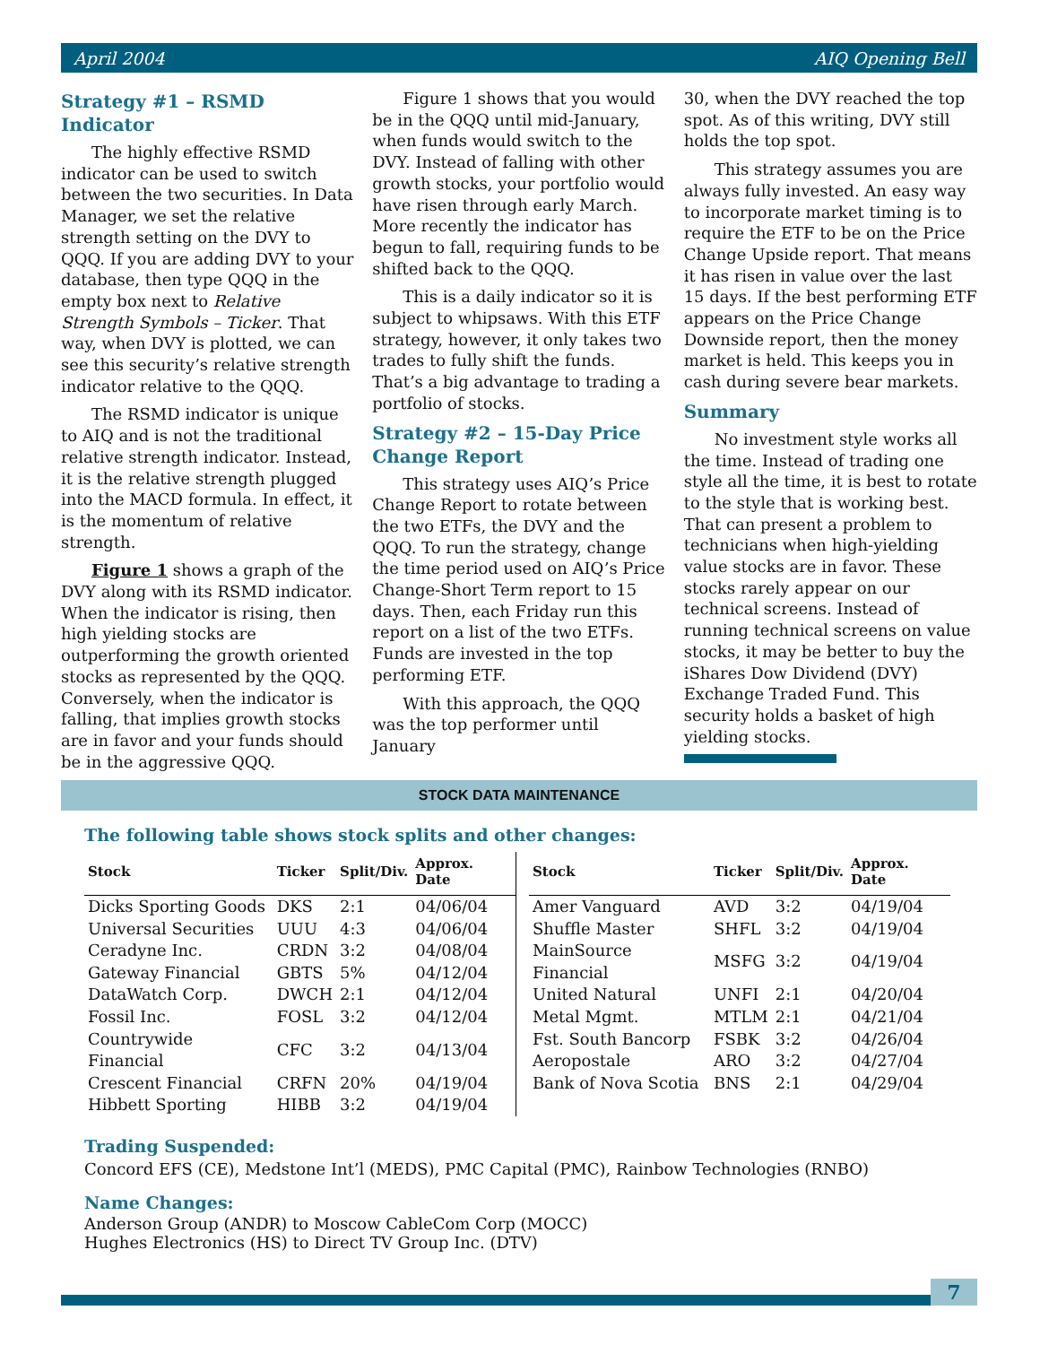April 2004 AIQ Opening Bell
Strategy #1 – RSMD Indicator
The highly effective RSMD indicator can be used to switch between the two securities. In Data Manager, we set the relative strength setting on the DVY to QQQ. If you are adding DVY to your database, then type QQQ in the empty box next to Relative Strength Symbols – Ticker. That way, when DVY is plotted, we can see this security’s relative strength indicator relative to the QQQ.
The RSMD indicator is unique to AIQ and is not the traditional relative strength indicator. Instead, it is the relative strength plugged into the MACD formula. In effect, it is the momentum of relative strength.
Figure 1 shows a graph of the DVY along with its RSMD indicator. When the indicator is rising, then high yielding stocks are outperforming the growth oriented stocks as represented by the QQQ. Conversely, when the indicator is falling, that implies growth stocks are in favor and your funds should be in the aggressive QQQ.
Figure 1 shows that you would be in the QQQ until mid-January, when funds would switch to the DVY. Instead of falling with other growth stocks, your portfolio would have risen through early March. More recently the indicator has begun to fall, requiring funds to be shifted back to the QQQ.
This is a daily indicator so it is subject to whipsaws. With this ETF strategy, however, it only takes two trades to fully shift the funds. That’s a big advantage to trading a portfolio of stocks.
Strategy #2 – 15-Day Price Change Report
This strategy uses AIQ’s Price Change Report to rotate between the two ETFs, the DVY and the QQQ. To run the strategy, change the time period used on AIQ’s Price Change-Short Term report to 15 days. Then, each Friday run this report on a list of the two ETFs. Funds are invested in the top performing ETF.
With this approach, the QQQ was the top performer until January
30, when the DVY reached the top spot. As of this writing, DVY still holds the top spot.
This strategy assumes you are always fully invested. An easy way to incorporate market timing is to require the ETF to be on the Price Change Upside report. That means it has risen in value over the last 15 days. If the best performing ETF appears on the Price Change Downside report, then the money market is held. This keeps you in cash during severe bear markets.
Summary
No investment style works all the time. Instead of trading one style all the time, it is best to rotate to the style that is working best. That can present a problem to technicians when high-yielding value stocks are in favor. These stocks rarely appear on our technical screens. Instead of running technical screens on value stocks, it may be better to buy the iShares Dow Dividend (DVY) Exchange Traded Fund. This security holds a basket of high yielding stocks.
STOCK DATA MAINTENANCE
The following table shows stock splits and other changes:
| Stock | Ticker | Split/Div. | Approx. Date |
| --- | --- | --- | --- |
| Dicks Sporting Goods | DKS | 2:1 | 04/06/04 |
| Universal Securities | UUU | 4:3 | 04/06/04 |
| Ceradyne Inc. | CRDN | 3:2 | 04/08/04 |
| Gateway Financial | GBTS | 5% | 04/12/04 |
| DataWatch Corp. | DWCH | 2:1 | 04/12/04 |
| Fossil Inc. | FOSL | 3:2 | 04/12/04 |
| Countrywide Financial | CFC | 3:2 | 04/13/04 |
| Crescent Financial | CRFN | 20% | 04/19/04 |
| Hibbett Sporting | HIBB | 3:2 | 04/19/04 |
| Stock | Ticker | Split/Div. | Approx. Date |
| --- | --- | --- | --- |
| Amer Vanguard | AVD | 3:2 | 04/19/04 |
| Shuffle Master | SHFL | 3:2 | 04/19/04 |
| MainSource Financial | MSFG | 3:2 | 04/19/04 |
| United Natural | UNFI | 2:1 | 04/20/04 |
| Metal Mgmt. | MTLM | 2:1 | 04/21/04 |
| Fst. South Bancorp | FSBK | 3:2 | 04/26/04 |
| Aeropostale | ARO | 3:2 | 04/27/04 |
| Bank of Nova Scotia | BNS | 2:1 | 04/29/04 |
Trading Suspended:
Concord EFS (CE), Medstone Int’l (MEDS), PMC Capital (PMC), Rainbow Technologies (RNBO)
Name Changes:
Anderson Group (ANDR) to Moscow CableCom Corp (MOCC)
Hughes Electronics (HS) to Direct TV Group Inc. (DTV)
7